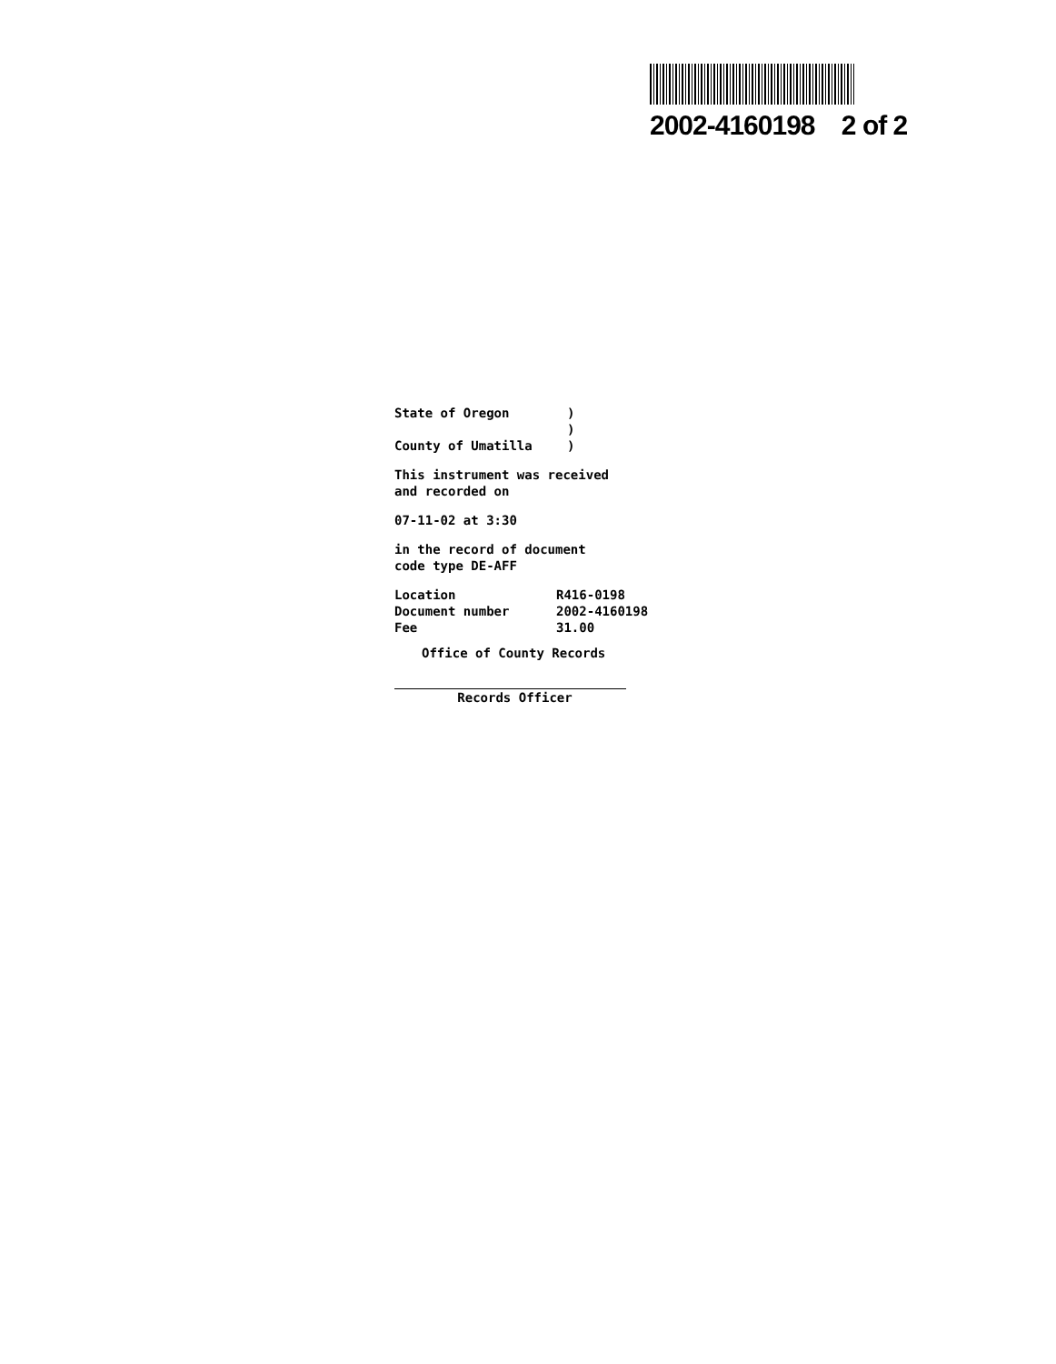2002-4160198 2 of 2
| State of Oregon | ) |
| | ) |
| County of Umatilla | ) |
This instrument was received
and recorded on
07-11-02 at 3:30
in the record of document
code type DE-AFF
| Location | R416-0198 |
| Document number | 2002-4160198 |
| Fee | 31.00 |
Office of County Records
Records Officer